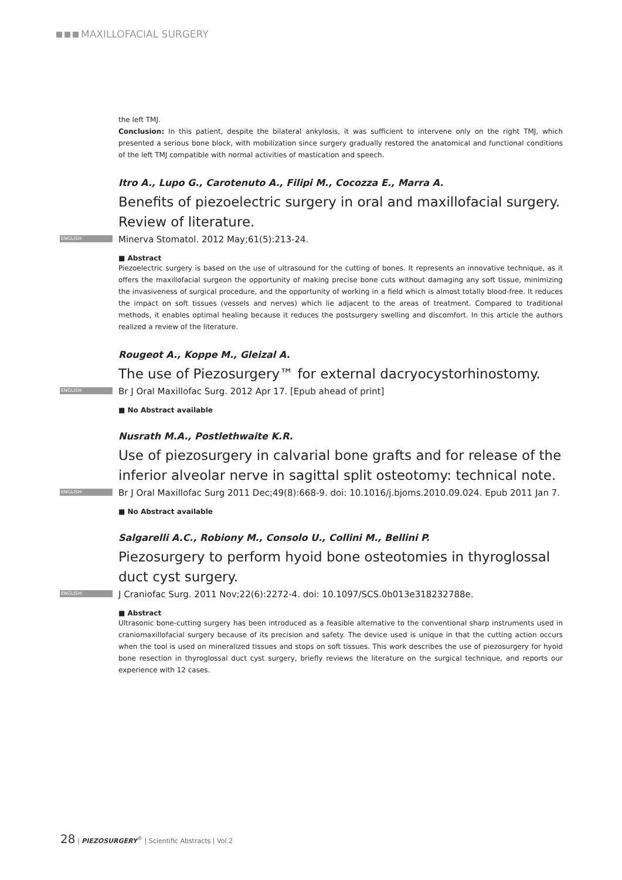MAXILLOFACIAL SURGERY
the left TMJ.
Conclusion: In this patient, despite the bilateral ankylosis, it was sufficient to intervene only on the right TMJ, which presented a serious bone block, with mobilization since surgery gradually restored the anatomical and functional conditions of the left TMJ compatible with normal activities of mastication and speech.
Itro A., Lupo G., Carotenuto A., Filipi M., Cocozza E., Marra A.
Benefits of piezoelectric surgery in oral and maxillofacial surgery. Review of literature.
ENGLISH Minerva Stomatol. 2012 May;61(5):213-24.
■ Abstract
Piezoelectric surgery is based on the use of ultrasound for the cutting of bones. It represents an innovative technique, as it offers the maxillofacial surgeon the opportunity of making precise bone cuts without damaging any soft tissue, minimizing the invasiveness of surgical procedure, and the opportunity of working in a field which is almost totally blood-free. It reduces the impact on soft tissues (vessels and nerves) which lie adjacent to the areas of treatment. Compared to traditional methods, it enables optimal healing because it reduces the postsurgery swelling and discomfort. In this article the authors realized a review of the literature.
Rougeot A., Koppe M., Gleizal A.
The use of Piezosurgery™ for external dacryocystorhinostomy.
ENGLISH Br J Oral Maxillofac Surg. 2012 Apr 17. [Epub ahead of print]
■ No Abstract available
Nusrath M.A., Postlethwaite K.R.
Use of piezosurgery in calvarial bone grafts and for release of the inferior alveolar nerve in sagittal split osteotomy: technical note.
ENGLISH Br J Oral Maxillofac Surg 2011 Dec;49(8):668-9. doi: 10.1016/j.bjoms.2010.09.024. Epub 2011 Jan 7.
■ No Abstract available
Salgarelli A.C., Robiony M., Consolo U., Collini M., Bellini P.
Piezosurgery to perform hyoid bone osteotomies in thyroglossal duct cyst surgery.
ENGLISH J Craniofac Surg. 2011 Nov;22(6):2272-4. doi: 10.1097/SCS.0b013e318232788e.
■ Abstract
Ultrasonic bone-cutting surgery has been introduced as a feasible alternative to the conventional sharp instruments used in craniomaxillofacial surgery because of its precision and safety. The device used is unique in that the cutting action occurs when the tool is used on mineralized tissues and stops on soft tissues. This work describes the use of piezosurgery for hyoid bone resection in thyroglossal duct cyst surgery, briefly reviews the literature on the surgical technique, and reports our experience with 12 cases.
28 | PIEZOSURGERY<sup>®</sup> | Scientific Abstracts | Vol.2